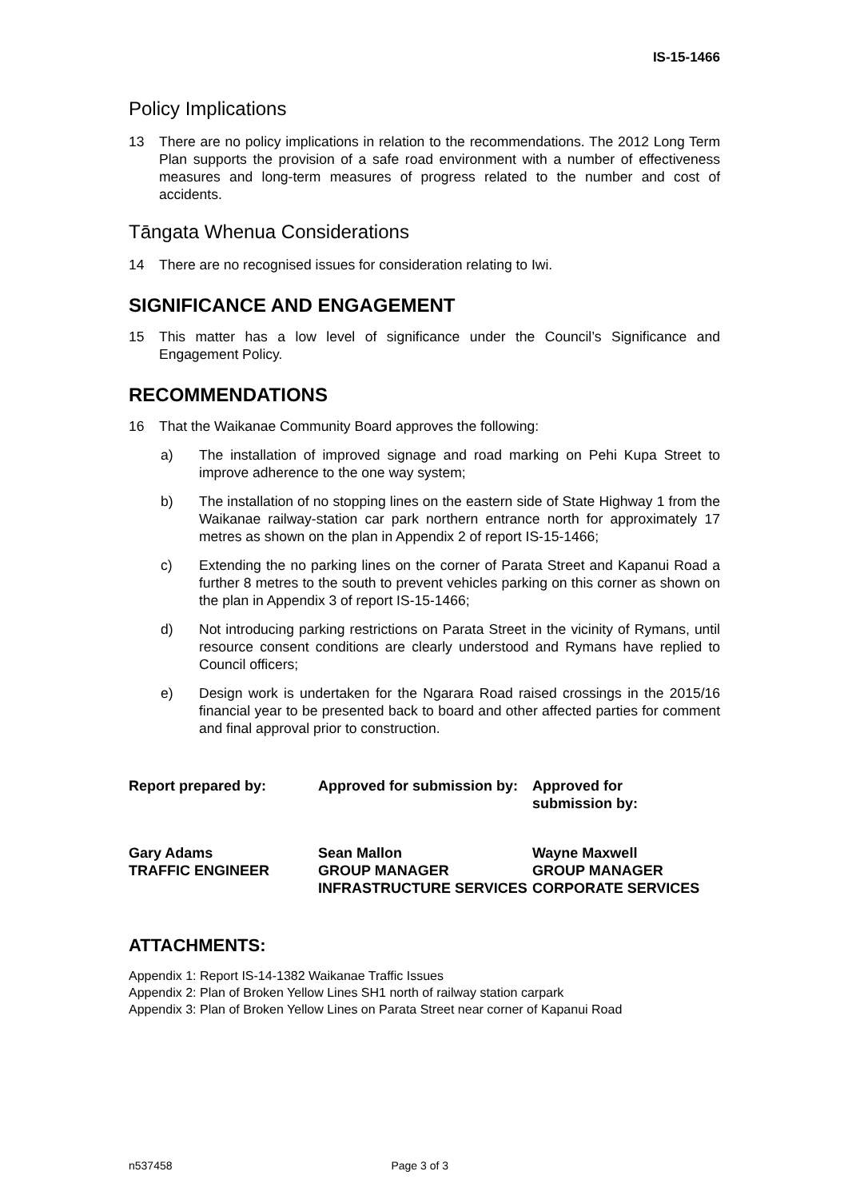IS-15-1466
Policy Implications
13 There are no policy implications in relation to the recommendations. The 2012 Long Term Plan supports the provision of a safe road environment with a number of effectiveness measures and long-term measures of progress related to the number and cost of accidents.
Tāngata Whenua Considerations
14 There are no recognised issues for consideration relating to Iwi.
SIGNIFICANCE AND ENGAGEMENT
15 This matter has a low level of significance under the Council’s Significance and Engagement Policy.
RECOMMENDATIONS
16 That the Waikanae Community Board approves the following:
a) The installation of improved signage and road marking on Pehi Kupa Street to improve adherence to the one way system;
b) The installation of no stopping lines on the eastern side of State Highway 1 from the Waikanae railway-station car park northern entrance north for approximately 17 metres as shown on the plan in Appendix 2 of report IS-15-1466;
c) Extending the no parking lines on the corner of Parata Street and Kapanui Road a further 8 metres to the south to prevent vehicles parking on this corner as shown on the plan in Appendix 3 of report IS-15-1466;
d) Not introducing parking restrictions on Parata Street in the vicinity of Rymans, until resource consent conditions are clearly understood and Rymans have replied to Council officers;
e) Design work is undertaken for the Ngarara Road raised crossings in the 2015/16 financial year to be presented back to board and other affected parties for comment and final approval prior to construction.
Report prepared by:
Approved for submission by:
Approved for
submission by:
Gary Adams
TRAFFIC ENGINEER
Sean Mallon
GROUP MANAGER INFRASTRUCTURE SERVICES
Wayne Maxwell
GROUP MANAGER
CORPORATE SERVICES
ATTACHMENTS:
Appendix 1: Report IS-14-1382 Waikanae Traffic Issues
Appendix 2: Plan of Broken Yellow Lines SH1 north of railway station carpark
Appendix 3: Plan of Broken Yellow Lines on Parata Street near corner of Kapanui Road
n537458 Page 3 of 3